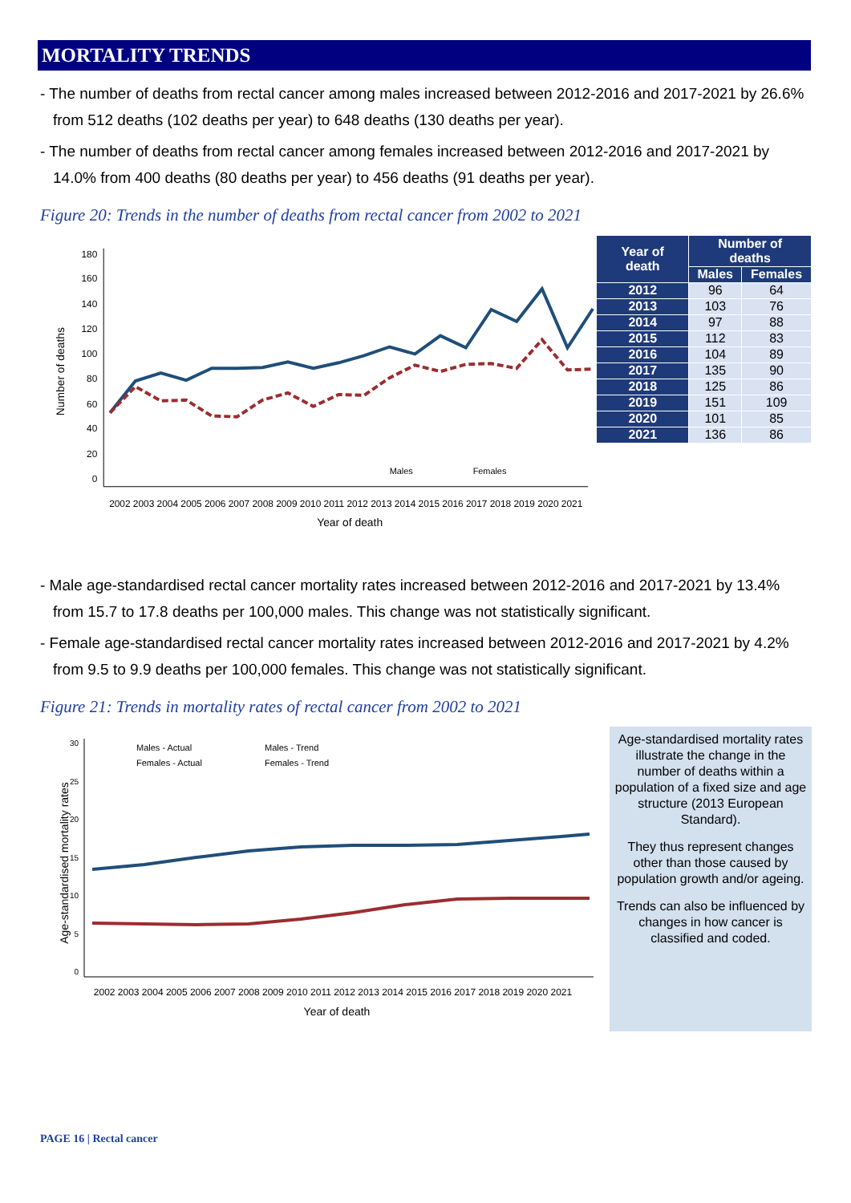MORTALITY TRENDS
- The number of deaths from rectal cancer among males increased between 2012-2016 and 2017-2021 by 26.6% from 512 deaths (102 deaths per year) to 648 deaths (130 deaths per year).
- The number of deaths from rectal cancer among females increased between 2012-2016 and 2017-2021 by 14.0% from 400 deaths (80 deaths per year) to 456 deaths (91 deaths per year).
Figure 20: Trends in the number of deaths from rectal cancer from 2002 to 2021
180
160
140
120
100
80
60
40
20
0
Males
Females
2002 2003 2004 2005 2006 2007 2008 2009 2010 2011 2012 2013 2014 2015 2016 2017 2018 2019 2020 2021
Year of death
Number of deaths
| Year of death | Number of deaths | |
| --- | --- | --- |
| | Males | Females |
| 2012 | 96 | 64 |
| 2013 | 103 | 76 |
| 2014 | 97 | 88 |
| 2015 | 112 | 83 |
| 2016 | 104 | 89 |
| 2017 | 135 | 90 |
| 2018 | 125 | 86 |
| 2019 | 151 | 109 |
| 2020 | 101 | 85 |
| 2021 | 136 | 86 |
- Male age-standardised rectal cancer mortality rates increased between 2012-2016 and 2017-2021 by 13.4% from 15.7 to 17.8 deaths per 100,000 males. This change was not statistically significant.
- Female age-standardised rectal cancer mortality rates increased between 2012-2016 and 2017-2021 by 4.2% from 9.5 to 9.9 deaths per 100,000 females. This change was not statistically significant.
Figure 21: Trends in mortality rates of rectal cancer from 2002 to 2021
30
25
20
15
10
5
0
Males - Actual
Males - Trend
Females - Actual
Females - Trend
2002 2003 2004 2005 2006 2007 2008 2009 2010 2011 2012 2013 2014 2015 2016 2017 2018 2019 2020 2021
Year of death
Age-standardised mortality rates
Age-standardised mortality rates illustrate the change in the number of deaths within a population of a fixed size and age structure (2013 European Standard).
They thus represent changes other than those caused by population growth and/or ageing.
Trends can also be influenced by changes in how cancer is classified and coded.
PAGE 16 | Rectal cancer